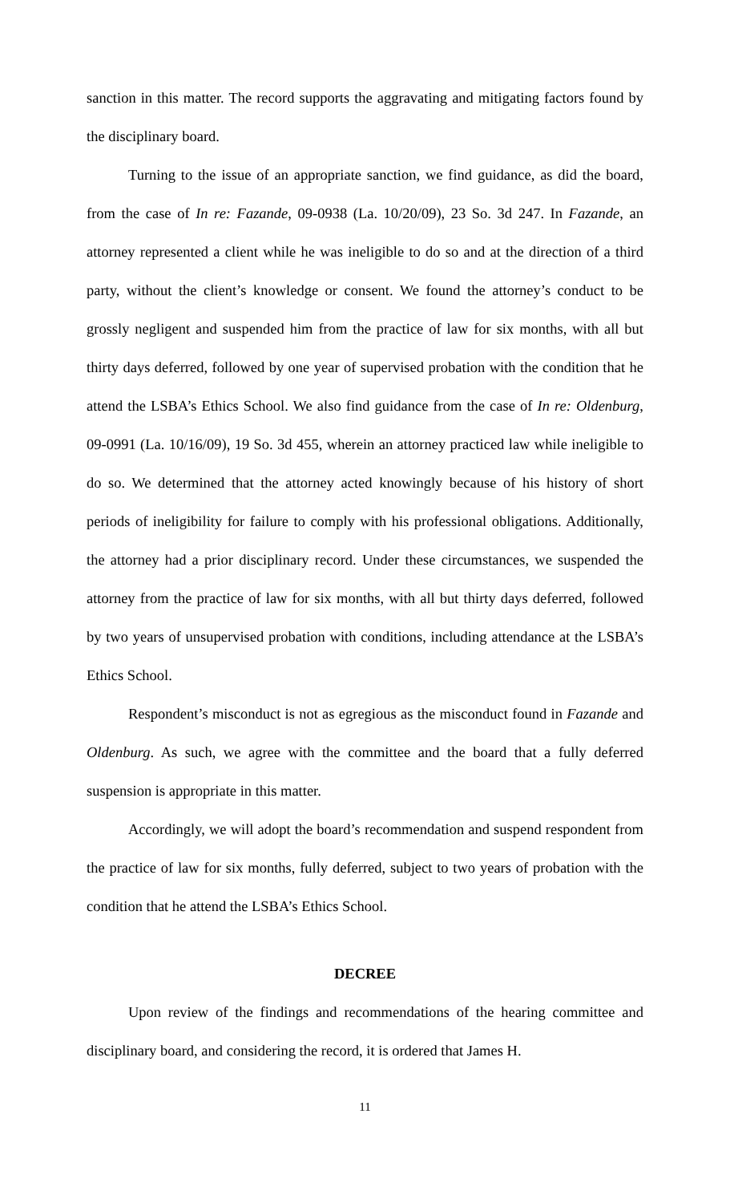sanction in this matter. The record supports the aggravating and mitigating factors found by the disciplinary board.
Turning to the issue of an appropriate sanction, we find guidance, as did the board, from the case of In re: Fazande, 09-0938 (La. 10/20/09), 23 So. 3d 247. In Fazande, an attorney represented a client while he was ineligible to do so and at the direction of a third party, without the client’s knowledge or consent. We found the attorney’s conduct to be grossly negligent and suspended him from the practice of law for six months, with all but thirty days deferred, followed by one year of supervised probation with the condition that he attend the LSBA’s Ethics School. We also find guidance from the case of In re: Oldenburg, 09-0991 (La. 10/16/09), 19 So. 3d 455, wherein an attorney practiced law while ineligible to do so. We determined that the attorney acted knowingly because of his history of short periods of ineligibility for failure to comply with his professional obligations. Additionally, the attorney had a prior disciplinary record. Under these circumstances, we suspended the attorney from the practice of law for six months, with all but thirty days deferred, followed by two years of unsupervised probation with conditions, including attendance at the LSBA’s Ethics School.
Respondent’s misconduct is not as egregious as the misconduct found in Fazande and Oldenburg. As such, we agree with the committee and the board that a fully deferred suspension is appropriate in this matter.
Accordingly, we will adopt the board’s recommendation and suspend respondent from the practice of law for six months, fully deferred, subject to two years of probation with the condition that he attend the LSBA’s Ethics School.
DECREE
Upon review of the findings and recommendations of the hearing committee and disciplinary board, and considering the record, it is ordered that James H.
11